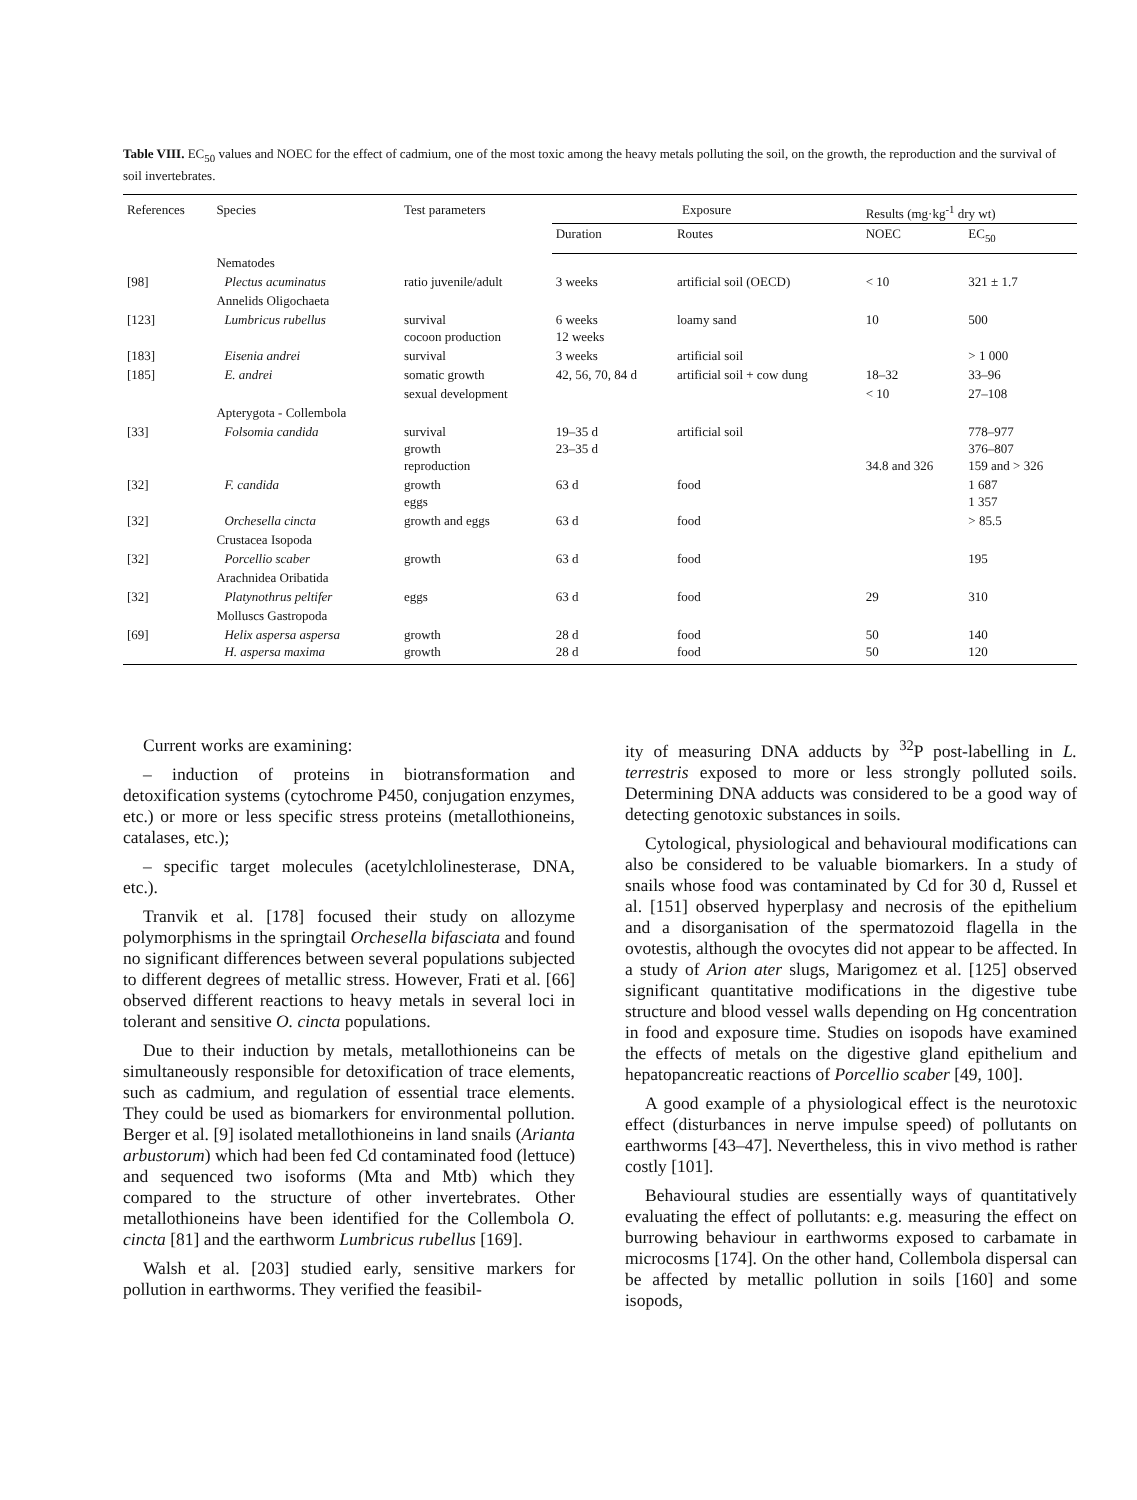Table VIII. EC<sub>50</sub> values and NOEC for the effect of cadmium, one of the most toxic among the heavy metals polluting the soil, on the growth, the reproduction and the survival of soil invertebrates.
| References | Species | Test parameters | Exposure | | Results (mg·kg<sup>-1</sup> dry wt) | |
| --- | --- | --- | --- | --- | --- | --- |
| | | | Duration | Routes | NOEC | EC<sub>50</sub> |
| | Nematodes | | | | | |
| [98] | Plectus acuminatus | ratio juvenile/adult | 3 weeks | artificial soil (OECD) | < 10 | 321 ± 1.7 |
| | Annelids Oligochaeta | | | | | |
| [123] | Lumbricus rubellus | survival cocoon production | 6 weeks 12 weeks | loamy sand | 10 | 500 |
| [183] | Eisenia andrei | survival | 3 weeks | artificial soil | | > 1 000 |
| [185] | E. andrei | somatic growth | 42, 56, 70, 84 d | artificial soil + cow dung | 18–32 | 33–96 |
| | | sexual development | | | < 10 | 27–108 |
| | Apterygota - Collembola | | | | | |
| [33] | Folsomia candida | survival growth reproduction | 19–35 d 23–35 d | artificial soil | 34.8 and 326 | 778–977 376–807 159 and > 326 |
| [32] | F. candida | growth eggs | 63 d | food | | 1 687 1 357 |
| [32] | Orchesella cincta | growth and eggs | 63 d | food | | > 85.5 |
| | Crustacea Isopoda | | | | | |
| [32] | Porcellio scaber | growth | 63 d | food | | 195 |
| | Arachnidea Oribatida | | | | | |
| [32] | Platynothrus peltifer | eggs | 63 d | food | 29 | 310 |
| | Molluscs Gastropoda | | | | | |
| [69] | Helix aspersa aspersa H. aspersa maxima | growth growth | 28 d 28 d | food food | 50 50 | 140 120 |
Current works are examining:
– induction of proteins in biotransformation and detoxification systems (cytochrome P450, conjugation enzymes, etc.) or more or less specific stress proteins (metallothioneins, catalases, etc.);
– specific target molecules (acetylchlolinesterase, DNA, etc.).
Tranvik et al. [178] focused their study on allozyme polymorphisms in the springtail Orchesella bifasciata and found no significant differences between several populations subjected to different degrees of metallic stress. However, Frati et al. [66] observed different reactions to heavy metals in several loci in tolerant and sensitive O. cincta populations.
Due to their induction by metals, metallothioneins can be simultaneously responsible for detoxification of trace elements, such as cadmium, and regulation of essential trace elements. They could be used as biomarkers for environmental pollution. Berger et al. [9] isolated metallothioneins in land snails (Arianta arbustorum) which had been fed Cd contaminated food (lettuce) and sequenced two isoforms (Mta and Mtb) which they compared to the structure of other invertebrates. Other metallothioneins have been identified for the Collembola O. cincta [81] and the earthworm Lumbricus rubellus [169].
Walsh et al. [203] studied early, sensitive markers for pollution in earthworms. They verified the feasibil-
ity of measuring DNA adducts by <sup>32</sup>P post-labelling in L. terrestris exposed to more or less strongly polluted soils. Determining DNA adducts was considered to be a good way of detecting genotoxic substances in soils.
Cytological, physiological and behavioural modifications can also be considered to be valuable biomarkers. In a study of snails whose food was contaminated by Cd for 30 d, Russel et al. [151] observed hyperplasy and necrosis of the epithelium and a disorganisation of the spermatozoid flagella in the ovotestis, although the ovocytes did not appear to be affected. In a study of Arion ater slugs, Marigomez et al. [125] observed significant quantitative modifications in the digestive tube structure and blood vessel walls depending on Hg concentration in food and exposure time. Studies on isopods have examined the effects of metals on the digestive gland epithelium and hepatopancreatic reactions of Porcellio scaber [49, 100].
A good example of a physiological effect is the neurotoxic effect (disturbances in nerve impulse speed) of pollutants on earthworms [43–47]. Nevertheless, this in vivo method is rather costly [101].
Behavioural studies are essentially ways of quantitatively evaluating the effect of pollutants: e.g. measuring the effect on burrowing behaviour in earthworms exposed to carbamate in microcosms [174]. On the other hand, Collembola dispersal can be affected by metallic pollution in soils [160] and some isopods,